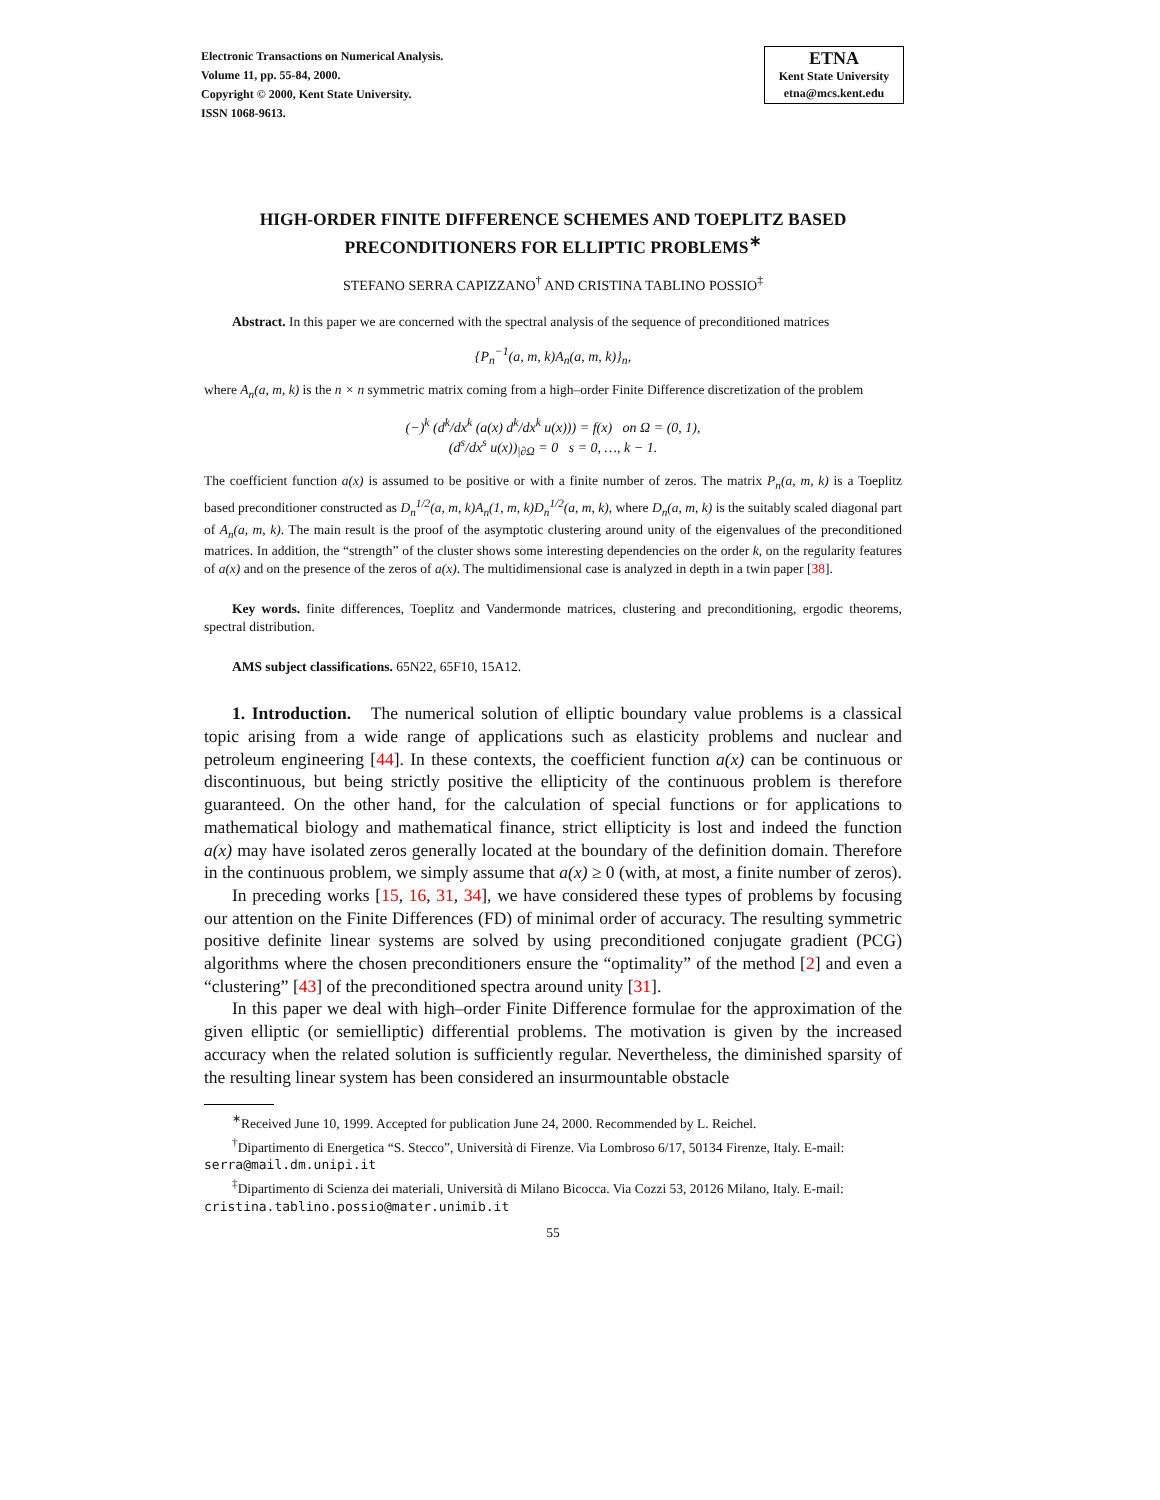Electronic Transactions on Numerical Analysis.
Volume 11, pp. 55-84, 2000.
Copyright © 2000, Kent State University.
ISSN 1068-9613.
ETNA
Kent State University
etna@mcs.kent.edu
HIGH-ORDER FINITE DIFFERENCE SCHEMES AND TOEPLITZ BASED PRECONDITIONERS FOR ELLIPTIC PROBLEMS<sup>∗</sup>
STEFANO SERRA CAPIZZANO<sup>†</sup> AND CRISTINA TABLINO POSSIO<sup>‡</sup>
Abstract. In this paper we are concerned with the spectral analysis of the sequence of preconditioned matrices
{P<sub>n</sub><sup>−1</sup>(a, m, k)A<sub>n</sub>(a, m, k)}<sub>n</sub>,
where A<sub>n</sub>(a, m, k) is the n × n symmetric matrix coming from a high–order Finite Difference discretization of the problem
(−)<sup>k</sup> (d<sup>k</sup>/dx<sup>k</sup> (a(x) d<sup>k</sup>/dx<sup>k</sup> u(x))) = f(x) on Ω = (0, 1),
(d<sup>s</sup>/dx<sup>s</sup> u(x))<sub>|∂Ω</sub> = 0 s = 0, …, k − 1.
The coefficient function a(x) is assumed to be positive or with a finite number of zeros. The matrix P<sub>n</sub>(a, m, k) is a Toeplitz based preconditioner constructed as D<sub>n</sub><sup>1/2</sup>(a, m, k)A<sub>n</sub>(1, m, k)D<sub>n</sub><sup>1/2</sup>(a, m, k), where D<sub>n</sub>(a, m, k) is the suitably scaled diagonal part of A<sub>n</sub>(a, m, k). The main result is the proof of the asymptotic clustering around unity of the eigenvalues of the preconditioned matrices. In addition, the “strength” of the cluster shows some interesting dependencies on the order k, on the regularity features of a(x) and on the presence of the zeros of a(x). The multidimensional case is analyzed in depth in a twin paper [38].
Key words. finite differences, Toeplitz and Vandermonde matrices, clustering and preconditioning, ergodic theorems, spectral distribution.
AMS subject classifications. 65N22, 65F10, 15A12.
1. Introduction. The numerical solution of elliptic boundary value problems is a classical topic arising from a wide range of applications such as elasticity problems and nuclear and petroleum engineering [44]. In these contexts, the coefficient function a(x) can be continuous or discontinuous, but being strictly positive the ellipticity of the continuous problem is therefore guaranteed. On the other hand, for the calculation of special functions or for applications to mathematical biology and mathematical finance, strict ellipticity is lost and indeed the function a(x) may have isolated zeros generally located at the boundary of the definition domain. Therefore in the continuous problem, we simply assume that a(x) ≥ 0 (with, at most, a finite number of zeros).
In preceding works [15, 16, 31, 34], we have considered these types of problems by focusing our attention on the Finite Differences (FD) of minimal order of accuracy. The resulting symmetric positive definite linear systems are solved by using preconditioned conjugate gradient (PCG) algorithms where the chosen preconditioners ensure the “optimality” of the method [2] and even a “clustering” [43] of the preconditioned spectra around unity [31].
In this paper we deal with high–order Finite Difference formulae for the approximation of the given elliptic (or semielliptic) differential problems. The motivation is given by the increased accuracy when the related solution is sufficiently regular. Nevertheless, the diminished sparsity of the resulting linear system has been considered an insurmountable obstacle
<sup>∗</sup>Received June 10, 1999. Accepted for publication June 24, 2000. Recommended by L. Reichel.
<sup>†</sup> Dipartimento di Energetica “S. Stecco”, Università di Firenze. Via Lombroso 6/17, 50134 Firenze, Italy. E-mail:
serra@mail.dm.unipi.it
<sup>‡</sup> Dipartimento di Scienza dei materiali, Università di Milano Bicocca. Via Cozzi 53, 20126 Milano, Italy. E-mail:
cristina.tablino.possio@mater.unimib.it
55